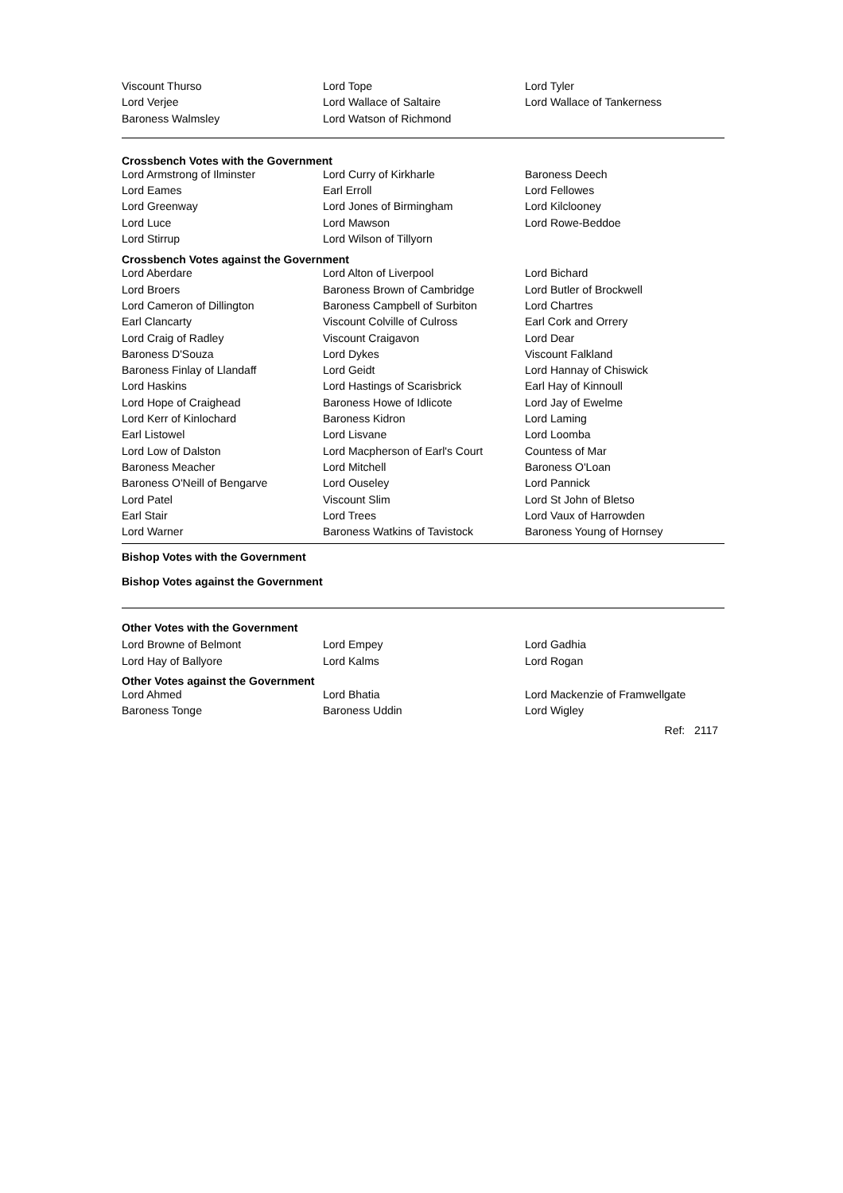| Viscount Thurso | Lord Tope | Lord Tyler |
| Lord Verjee | Lord Wallace of Saltaire | Lord Wallace of Tankerness |
| Baroness Walmsley | Lord Watson of Richmond | |
Crossbench Votes with the Government
| Lord Armstrong of Ilminster | Lord Curry of Kirkharle | Baroness Deech |
| Lord Eames | Earl Erroll | Lord Fellowes |
| Lord Greenway | Lord Jones of Birmingham | Lord Kilclooney |
| Lord Luce | Lord Mawson | Lord Rowe-Beddoe |
| Lord Stirrup | Lord Wilson of Tillyorn | |
Crossbench Votes against the Government
| Lord Aberdare | Lord Alton of Liverpool | Lord Bichard |
| Lord Broers | Baroness Brown of Cambridge | Lord Butler of Brockwell |
| Lord Cameron of Dillington | Baroness Campbell of Surbiton | Lord Chartres |
| Earl Clancarty | Viscount Colville of Culross | Earl Cork and Orrery |
| Lord Craig of Radley | Viscount Craigavon | Lord Dear |
| Baroness D'Souza | Lord Dykes | Viscount Falkland |
| Baroness Finlay of Llandaff | Lord Geidt | Lord Hannay of Chiswick |
| Lord Haskins | Lord Hastings of Scarisbrick | Earl Hay of Kinnoull |
| Lord Hope of Craighead | Baroness Howe of Idlicote | Lord Jay of Ewelme |
| Lord Kerr of Kinlochard | Baroness Kidron | Lord Laming |
| Earl Listowel | Lord Lisvane | Lord Loomba |
| Lord Low of Dalston | Lord Macpherson of Earl's Court | Countess of Mar |
| Baroness Meacher | Lord Mitchell | Baroness O'Loan |
| Baroness O'Neill of Bengarve | Lord Ouseley | Lord Pannick |
| Lord Patel | Viscount Slim | Lord St John of Bletso |
| Earl Stair | Lord Trees | Lord Vaux of Harrowden |
| Lord Warner | Baroness Watkins of Tavistock | Baroness Young of Hornsey |
Bishop Votes with the Government
Bishop Votes against the Government
Other Votes with the Government
| Lord Browne of Belmont | Lord Empey | Lord Gadhia |
| Lord Hay of Ballyore | Lord Kalms | Lord Rogan |
Other Votes against the Government
| Lord Ahmed | Lord Bhatia | Lord Mackenzie of Framwellgate |
| Baroness Tonge | Baroness Uddin | Lord Wigley |
Ref: 2117